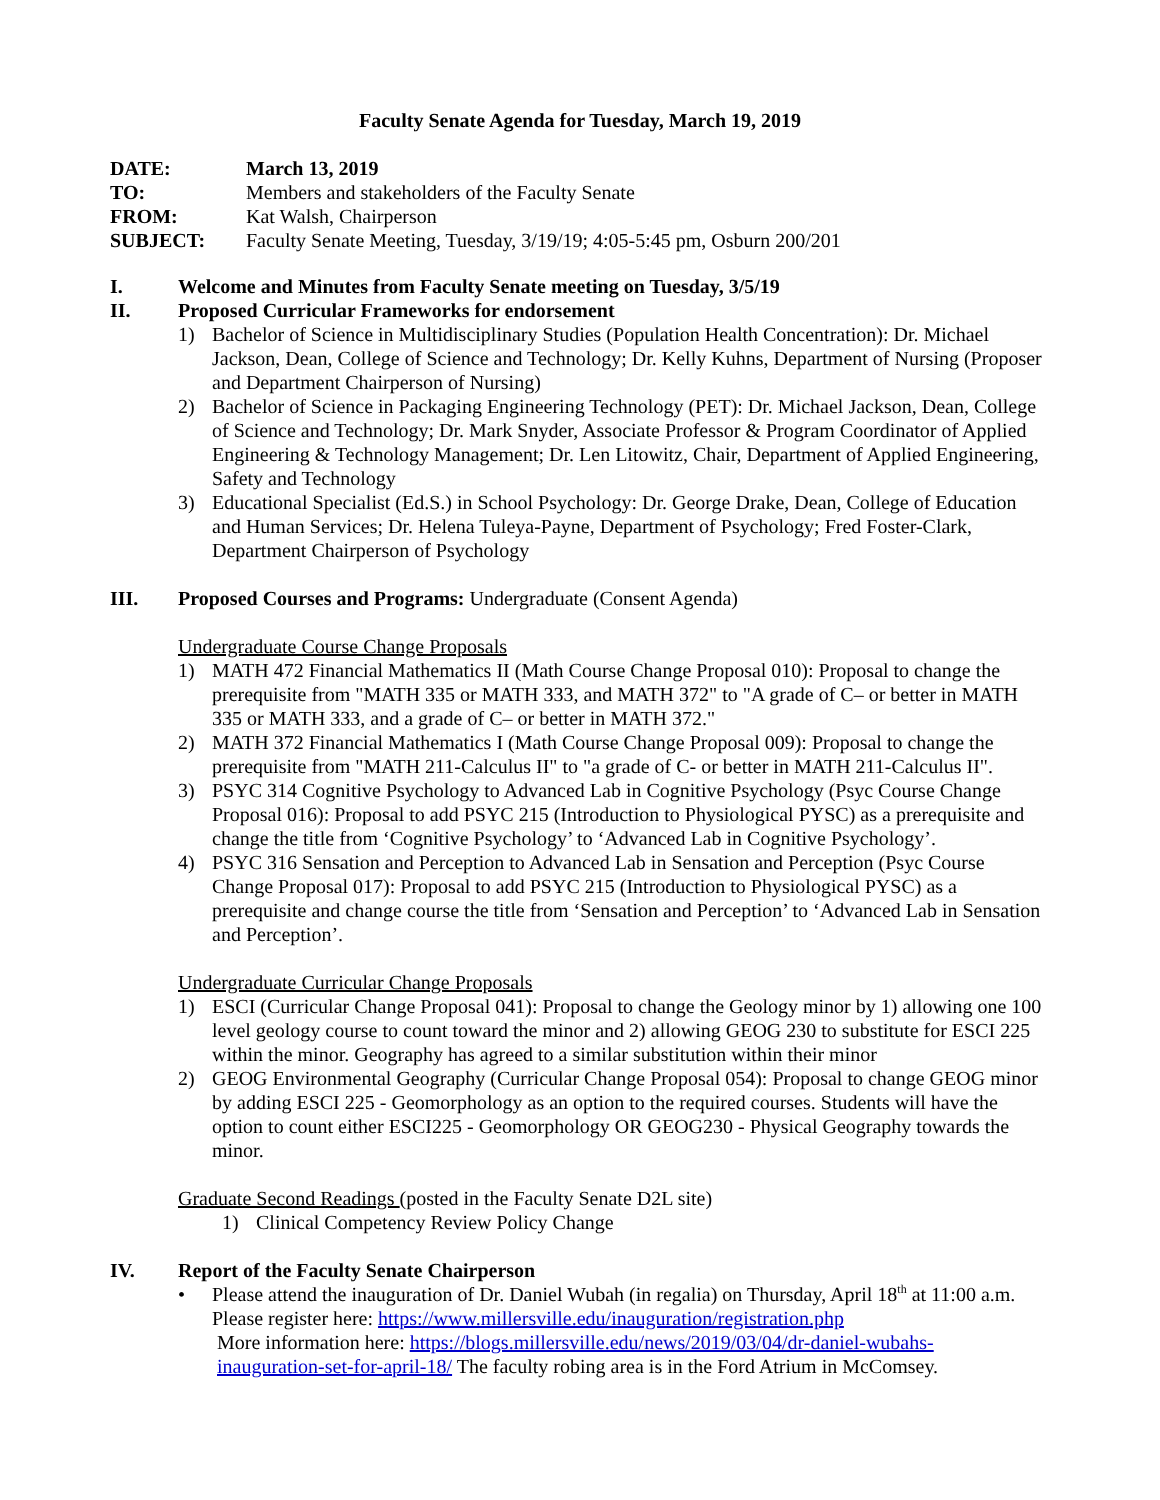Faculty Senate Agenda for Tuesday, March 19, 2019
| DATE: | March 13, 2019 |
| TO: | Members and stakeholders of the Faculty Senate |
| FROM: | Kat Walsh, Chairperson |
| SUBJECT: | Faculty Senate Meeting, Tuesday, 3/19/19; 4:05-5:45 pm, Osburn 200/201 |
I. Welcome and Minutes from Faculty Senate meeting on Tuesday, 3/5/19
II. Proposed Curricular Frameworks for endorsement
1) Bachelor of Science in Multidisciplinary Studies (Population Health Concentration): Dr. Michael Jackson, Dean, College of Science and Technology; Dr. Kelly Kuhns, Department of Nursing (Proposer and Department Chairperson of Nursing)
2) Bachelor of Science in Packaging Engineering Technology (PET): Dr. Michael Jackson, Dean, College of Science and Technology; Dr. Mark Snyder, Associate Professor & Program Coordinator of Applied Engineering & Technology Management; Dr. Len Litowitz, Chair, Department of Applied Engineering, Safety and Technology
3) Educational Specialist (Ed.S.) in School Psychology: Dr. George Drake, Dean, College of Education and Human Services; Dr. Helena Tuleya-Payne, Department of Psychology; Fred Foster-Clark, Department Chairperson of Psychology
III. Proposed Courses and Programs: Undergraduate (Consent Agenda)
Undergraduate Course Change Proposals
1) MATH 472 Financial Mathematics II (Math Course Change Proposal 010): Proposal to change the prerequisite from "MATH 335 or MATH 333, and MATH 372" to "A grade of C– or better in MATH 335 or MATH 333, and a grade of C– or better in MATH 372."
2) MATH 372 Financial Mathematics I (Math Course Change Proposal 009): Proposal to change the prerequisite from "MATH 211-Calculus II" to "a grade of C- or better in MATH 211-Calculus II".
3) PSYC 314 Cognitive Psychology to Advanced Lab in Cognitive Psychology (Psyc Course Change Proposal 016): Proposal to add PSYC 215 (Introduction to Physiological PYSC) as a prerequisite and change the title from ‘Cognitive Psychology’ to ‘Advanced Lab in Cognitive Psychology’.
4) PSYC 316 Sensation and Perception to Advanced Lab in Sensation and Perception (Psyc Course Change Proposal 017): Proposal to add PSYC 215 (Introduction to Physiological PYSC) as a prerequisite and change course the title from ‘Sensation and Perception’ to ‘Advanced Lab in Sensation and Perception’.
Undergraduate Curricular Change Proposals
1) ESCI (Curricular Change Proposal 041): Proposal to change the Geology minor by 1) allowing one 100 level geology course to count toward the minor and 2) allowing GEOG 230 to substitute for ESCI 225 within the minor. Geography has agreed to a similar substitution within their minor
2) GEOG Environmental Geography (Curricular Change Proposal 054): Proposal to change GEOG minor by adding ESCI 225 - Geomorphology as an option to the required courses. Students will have the option to count either ESCI225 - Geomorphology OR GEOG230 - Physical Geography towards the minor.
Graduate Second Readings (posted in the Faculty Senate D2L site)
1) Clinical Competency Review Policy Change
IV. Report of the Faculty Senate Chairperson
• Please attend the inauguration of Dr. Daniel Wubah (in regalia) on Thursday, April 18<sup>th</sup> at 11:00 a.m. Please register here: https://www.millersville.edu/inauguration/registration.php
More information here: https://blogs.millersville.edu/news/2019/03/04/dr-daniel-wubahs-
inauguration-set-for-april-18/ The faculty robing area is in the Ford Atrium in McComsey.